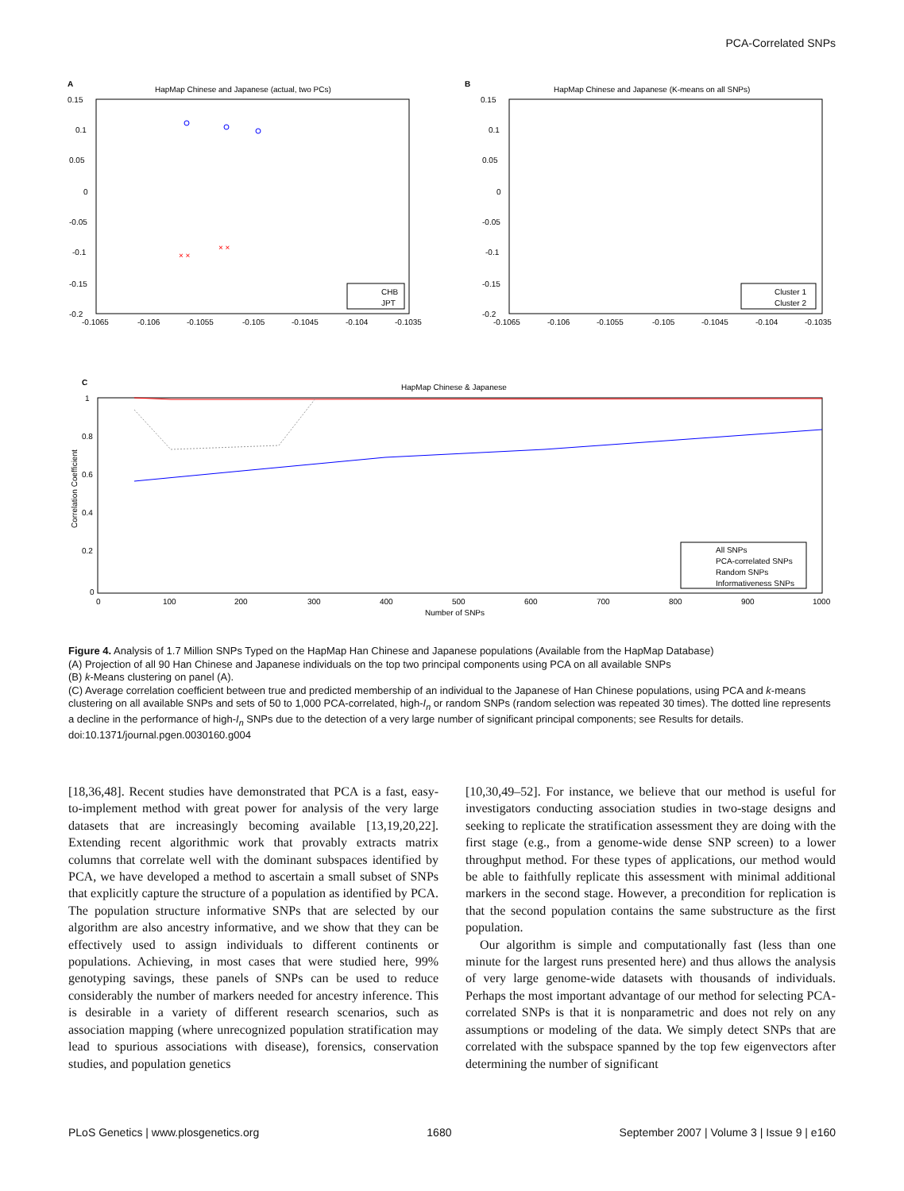PCA-Correlated SNPs
A
HapMap Chinese and Japanese (actual, two PCs)
0.15
0.1
0.05
0
-0.05
-0.1
-0.15
-0.2
-0.1065
-0.106
-0.1055
-0.105
-0.1045
-0.104
-0.1035
CHB
JPT
× ×
× ×
B
HapMap Chinese and Japanese (K-means on all SNPs)
0.15
0.1
0.05
0
-0.05
-0.1
-0.15
-0.2
-0.1065
-0.106
-0.1055
-0.105
-0.1045
-0.104
-0.1035
Cluster 1
Cluster 2
C
HapMap Chinese & Japanese
1
0.8
0.6
0.4
0.2
0
0
100
200
300
400
500
600
700
800
900
1000
Number of SNPs
Correlation Coefficient
All SNPs
PCA-correlated SNPs
Random SNPs
Informativeness SNPs
Figure 4. Analysis of 1.7 Million SNPs Typed on the HapMap Han Chinese and Japanese populations (Available from the HapMap Database)
(A) Projection of all 90 Han Chinese and Japanese individuals on the top two principal components using PCA on all available SNPs
(B) k-Means clustering on panel (A).
(C) Average correlation coefficient between true and predicted membership of an individual to the Japanese of Han Chinese populations, using PCA and k-means clustering on all available SNPs and sets of 50 to 1,000 PCA-correlated, high-I<sub>n</sub> or random SNPs (random selection was repeated 30 times). The dotted line represents a decline in the performance of high-I<sub>n</sub> SNPs due to the detection of a very large number of significant principal components; see Results for details.
doi:10.1371/journal.pgen.0030160.g004
[18,36,48]. Recent studies have demonstrated that PCA is a fast, easy-to-implement method with great power for analysis of the very large datasets that are increasingly becoming available [13,19,20,22]. Extending recent algorithmic work that provably extracts matrix columns that correlate well with the dominant subspaces identified by PCA, we have developed a method to ascertain a small subset of SNPs that explicitly capture the structure of a population as identified by PCA. The population structure informative SNPs that are selected by our algorithm are also ancestry informative, and we show that they can be effectively used to assign individuals to different continents or populations. Achieving, in most cases that were studied here, 99% genotyping savings, these panels of SNPs can be used to reduce considerably the number of markers needed for ancestry inference. This is desirable in a variety of different research scenarios, such as association mapping (where unrecognized population stratification may lead to spurious associations with disease), forensics, conservation studies, and population genetics
[10,30,49–52]. For instance, we believe that our method is useful for investigators conducting association studies in two-stage designs and seeking to replicate the stratification assessment they are doing with the first stage (e.g., from a genome-wide dense SNP screen) to a lower throughput method. For these types of applications, our method would be able to faithfully replicate this assessment with minimal additional markers in the second stage. However, a precondition for replication is that the second population contains the same substructure as the first population.
Our algorithm is simple and computationally fast (less than one minute for the largest runs presented here) and thus allows the analysis of very large genome-wide datasets with thousands of individuals. Perhaps the most important advantage of our method for selecting PCA-correlated SNPs is that it is nonparametric and does not rely on any assumptions or modeling of the data. We simply detect SNPs that are correlated with the subspace spanned by the top few eigenvectors after determining the number of significant
PLoS Genetics | www.plosgenetics.org 1680 September 2007 | Volume 3 | Issue 9 | e160